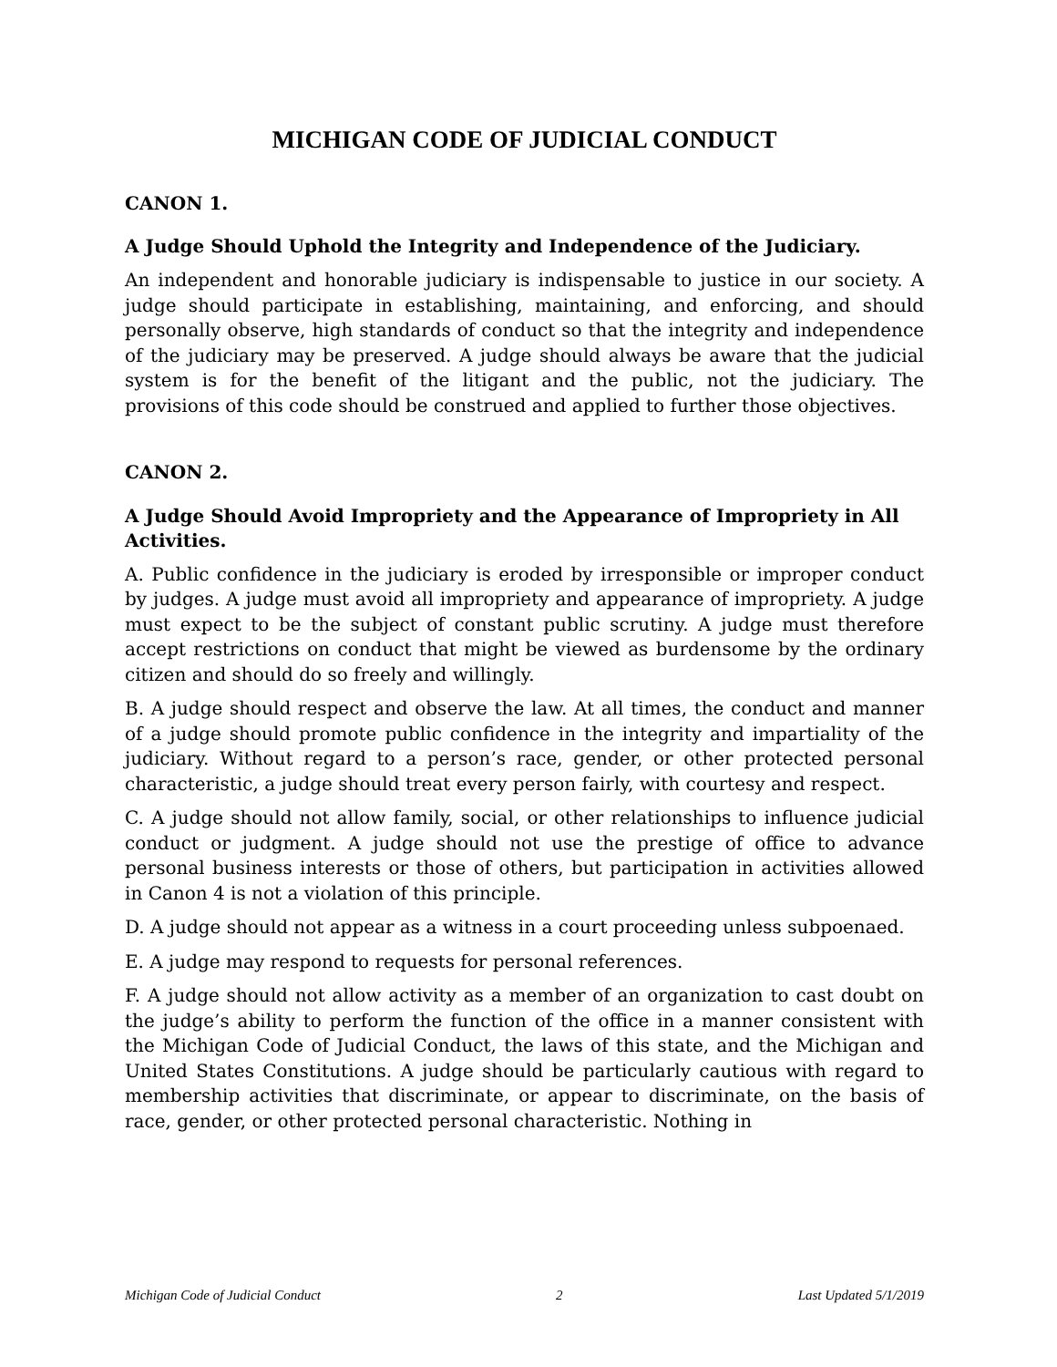MICHIGAN CODE OF JUDICIAL CONDUCT
CANON 1.
A Judge Should Uphold the Integrity and Independence of the Judiciary.
An independent and honorable judiciary is indispensable to justice in our society. A judge should participate in establishing, maintaining, and enforcing, and should personally observe, high standards of conduct so that the integrity and independence of the judiciary may be preserved. A judge should always be aware that the judicial system is for the benefit of the litigant and the public, not the judiciary. The provisions of this code should be construed and applied to further those objectives.
CANON 2.
A Judge Should Avoid Impropriety and the Appearance of Impropriety in All Activities.
A. Public confidence in the judiciary is eroded by irresponsible or improper conduct by judges. A judge must avoid all impropriety and appearance of impropriety. A judge must expect to be the subject of constant public scrutiny. A judge must therefore accept restrictions on conduct that might be viewed as burdensome by the ordinary citizen and should do so freely and willingly.
B. A judge should respect and observe the law. At all times, the conduct and manner of a judge should promote public confidence in the integrity and impartiality of the judiciary. Without regard to a person’s race, gender, or other protected personal characteristic, a judge should treat every person fairly, with courtesy and respect.
C. A judge should not allow family, social, or other relationships to influence judicial conduct or judgment. A judge should not use the prestige of office to advance personal business interests or those of others, but participation in activities allowed in Canon 4 is not a violation of this principle.
D. A judge should not appear as a witness in a court proceeding unless subpoenaed.
E. A judge may respond to requests for personal references.
F. A judge should not allow activity as a member of an organization to cast doubt on the judge’s ability to perform the function of the office in a manner consistent with the Michigan Code of Judicial Conduct, the laws of this state, and the Michigan and United States Constitutions. A judge should be particularly cautious with regard to membership activities that discriminate, or appear to discriminate, on the basis of race, gender, or other protected personal characteristic. Nothing in
Michigan Code of Judicial Conduct 2 Last Updated 5/1/2019